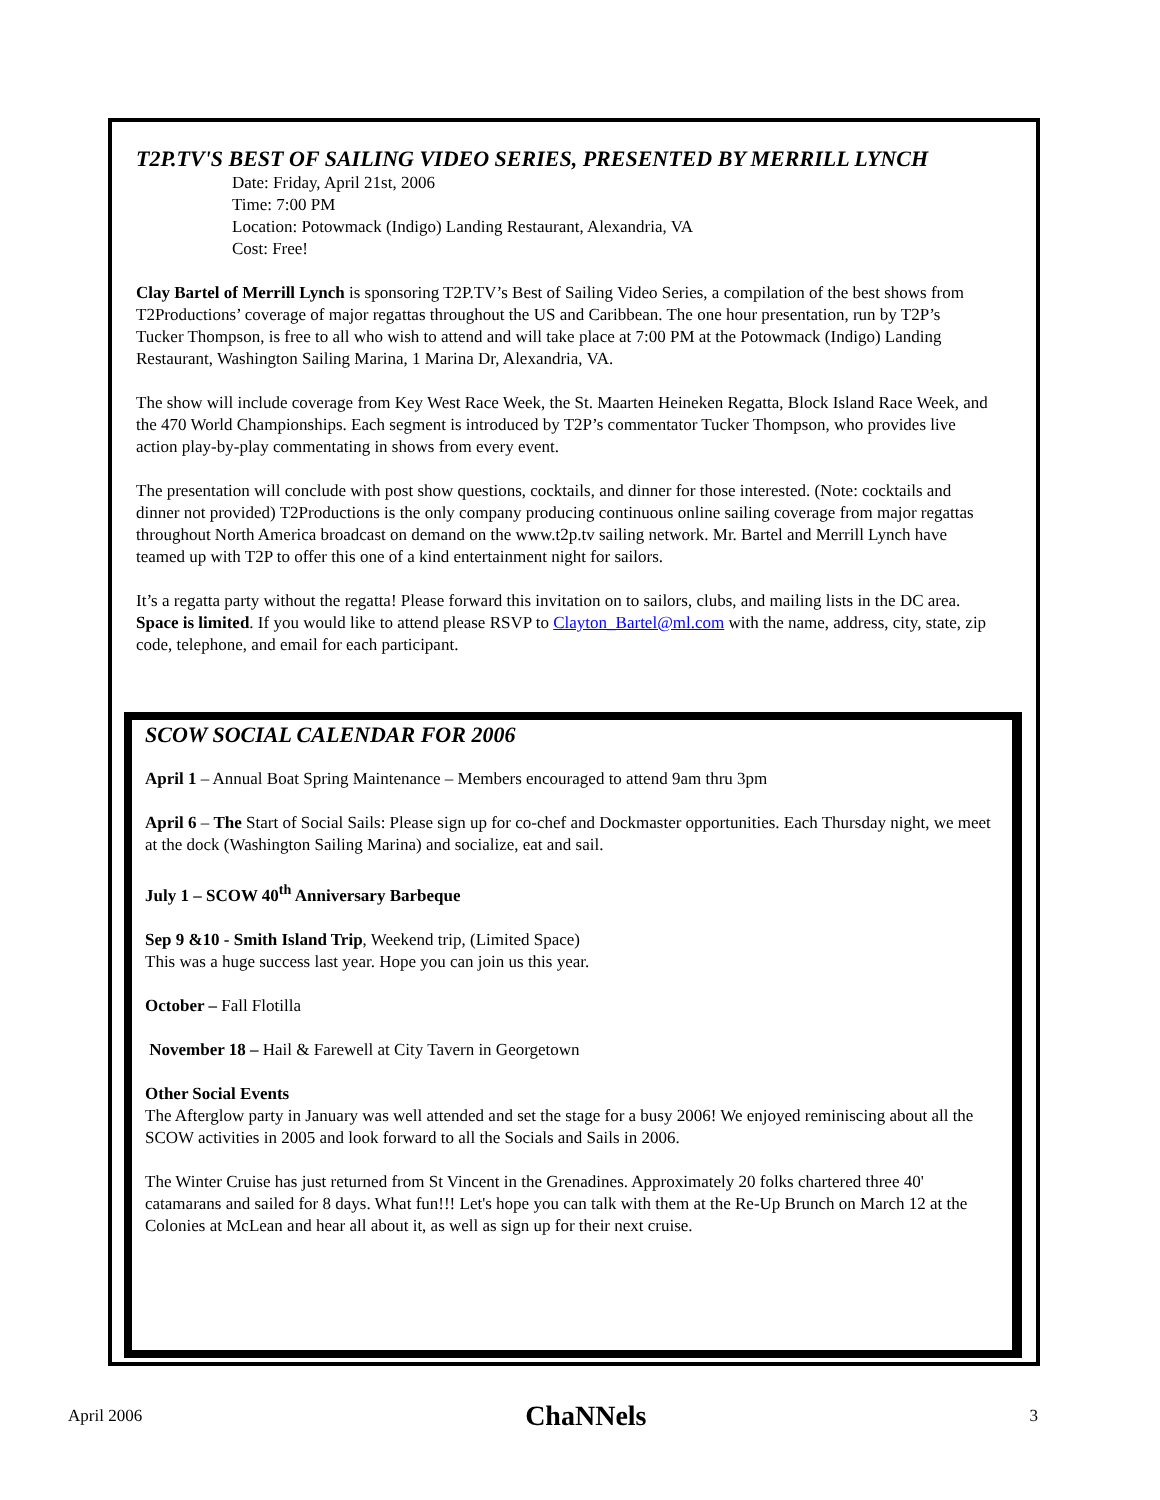T2P.TV'S BEST OF SAILING VIDEO SERIES, PRESENTED BY MERRILL LYNCH
Date: Friday, April 21st, 2006
Time: 7:00 PM
Location: Potowmack (Indigo) Landing Restaurant, Alexandria, VA
Cost: Free!
Clay Bartel of Merrill Lynch is sponsoring T2P.TV’s Best of Sailing Video Series, a compilation of the best shows from T2Productions’ coverage of major regattas throughout the US and Caribbean. The one hour presentation, run by T2P’s Tucker Thompson, is free to all who wish to attend and will take place at 7:00 PM at the Potowmack (Indigo) Landing Restaurant, Washington Sailing Marina, 1 Marina Dr, Alexandria, VA.
The show will include coverage from Key West Race Week, the St. Maarten Heineken Regatta, Block Island Race Week, and the 470 World Championships. Each segment is introduced by T2P’s commentator Tucker Thompson, who provides live action play-by-play commentating in shows from every event.
The presentation will conclude with post show questions, cocktails, and dinner for those interested. (Note: cocktails and dinner not provided) T2Productions is the only company producing continuous online sailing coverage from major regattas throughout North America broadcast on demand on the www.t2p.tv sailing network. Mr. Bartel and Merrill Lynch have teamed up with T2P to offer this one of a kind entertainment night for sailors.
It’s a regatta party without the regatta! Please forward this invitation on to sailors, clubs, and mailing lists in the DC area. Space is limited. If you would like to attend please RSVP to Clayton_Bartel@ml.com with the name, address, city, state, zip code, telephone, and email for each participant.
SCOW SOCIAL CALENDAR FOR 2006
April 1 – Annual Boat Spring Maintenance – Members encouraged to attend 9am thru 3pm
April 6 – The Start of Social Sails: Please sign up for co-chef and Dockmaster opportunities. Each Thursday night, we meet at the dock (Washington Sailing Marina) and socialize, eat and sail.
July 1 – SCOW 40<sup>th</sup> Anniversary Barbeque
Sep 9 &10 - Smith Island Trip, Weekend trip, (Limited Space)
This was a huge success last year. Hope you can join us this year.
October – Fall Flotilla
November 18 – Hail & Farewell at City Tavern in Georgetown
Other Social Events
The Afterglow party in January was well attended and set the stage for a busy 2006! We enjoyed reminiscing about all the SCOW activities in 2005 and look forward to all the Socials and Sails in 2006.
The Winter Cruise has just returned from St Vincent in the Grenadines. Approximately 20 folks chartered three 40' catamarans and sailed for 8 days. What fun!!! Let's hope you can talk with them at the Re-Up Brunch on March 12 at the Colonies at McLean and hear all about it, as well as sign up for their next cruise.
April 2006 ChaNNels 3